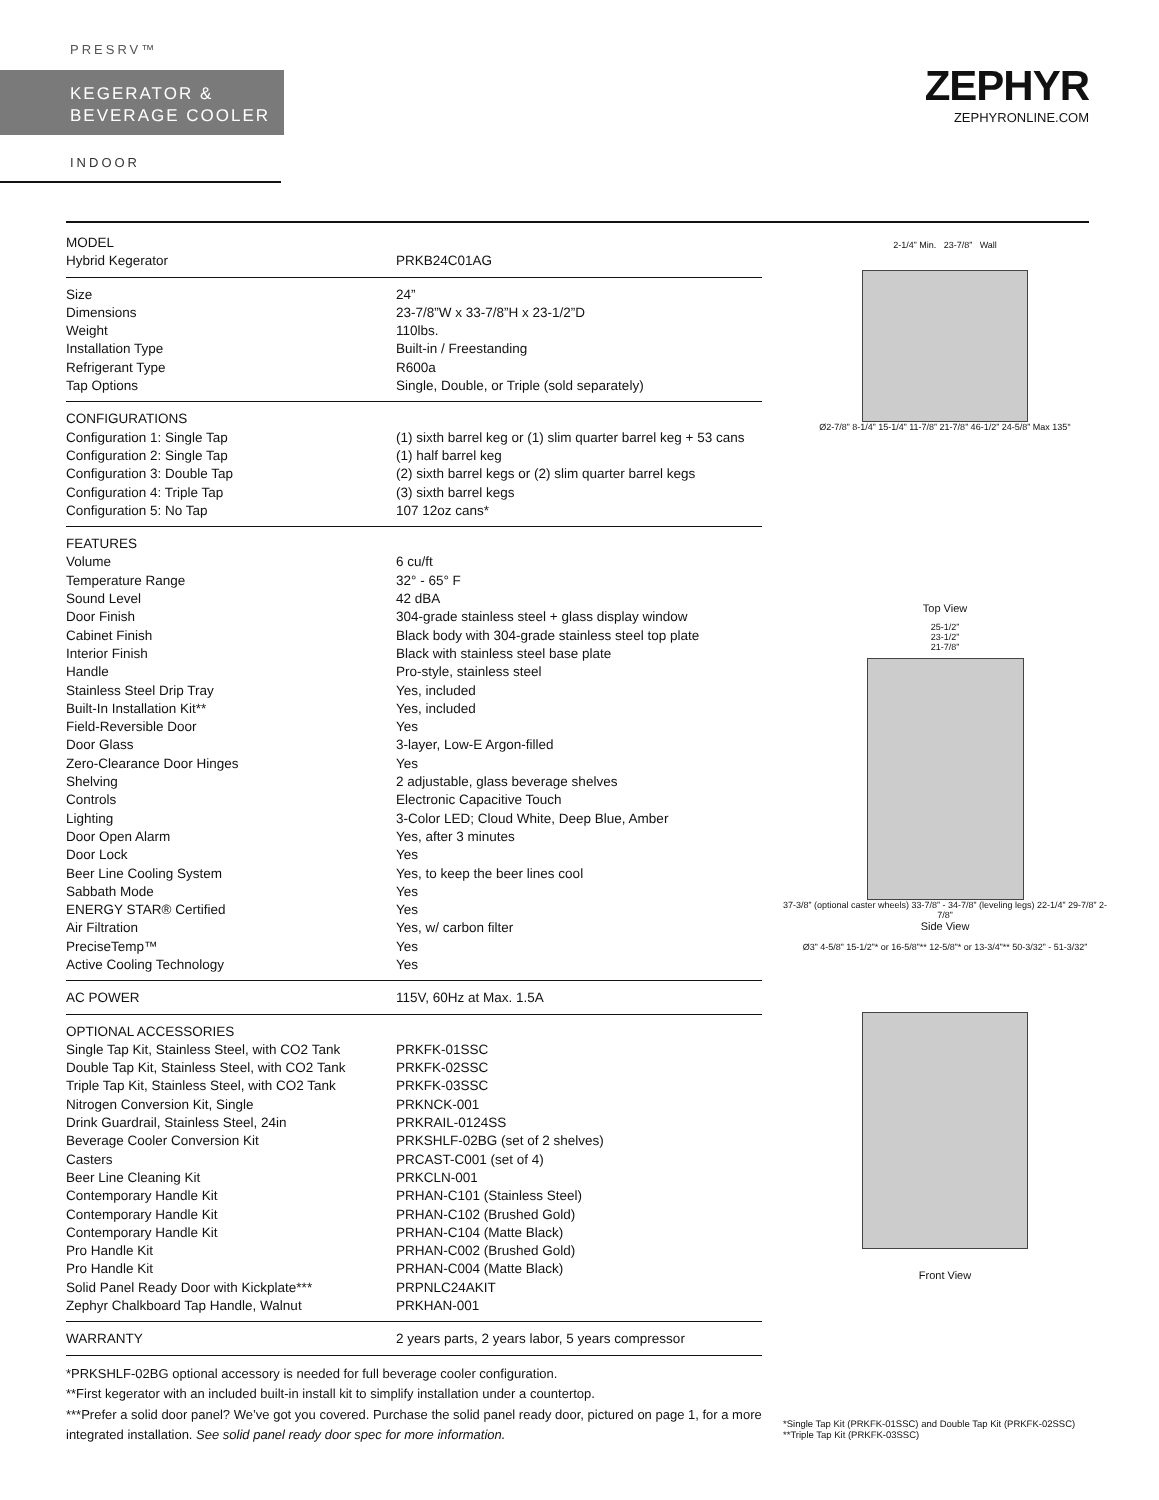PRESRV™
KEGERATOR &
BEVERAGE COOLER
INDOOR
ZEPHYR
ZEPHYRONLINE.COM
| MODEL | |
| Hybrid Kegerator | PRKB24C01AG |
| Size | 24” |
| Dimensions | 23-7/8”W x 33-7/8”H x 23-1/2”D |
| Weight | 110lbs. |
| Installation Type | Built-in / Freestanding |
| Refrigerant Type | R600a |
| Tap Options | Single, Double, or Triple (sold separately) |
| CONFIGURATIONS | |
| Configuration 1: Single Tap | (1) sixth barrel keg or (1) slim quarter barrel keg + 53 cans |
| Configuration 2: Single Tap | (1) half barrel keg |
| Configuration 3: Double Tap | (2) sixth barrel kegs or (2) slim quarter barrel kegs |
| Configuration 4: Triple Tap | (3) sixth barrel kegs |
| Configuration 5: No Tap | 107 12oz cans* |
| FEATURES | |
| Volume | 6 cu/ft |
| Temperature Range | 32° - 65° F |
| Sound Level | 42 dBA |
| Door Finish | 304-grade stainless steel + glass display window |
| Cabinet Finish | Black body with 304-grade stainless steel top plate |
| Interior Finish | Black with stainless steel base plate |
| Handle | Pro-style, stainless steel |
| Stainless Steel Drip Tray | Yes, included |
| Built-In Installation Kit** | Yes, included |
| Field-Reversible Door | Yes |
| Door Glass | 3-layer, Low-E Argon-filled |
| Zero-Clearance Door Hinges | Yes |
| Shelving | 2 adjustable, glass beverage shelves |
| Controls | Electronic Capacitive Touch |
| Lighting | 3-Color LED; Cloud White, Deep Blue, Amber |
| Door Open Alarm | Yes, after 3 minutes |
| Door Lock | Yes |
| Beer Line Cooling System | Yes, to keep the beer lines cool |
| Sabbath Mode | Yes |
| ENERGY STAR® Certified | Yes |
| Air Filtration | Yes, w/ carbon filter |
| PreciseTemp™ | Yes |
| Active Cooling Technology | Yes |
| AC POWER | 115V, 60Hz at Max. 1.5A |
| OPTIONAL ACCESSORIES | |
| Single Tap Kit, Stainless Steel, with CO2 Tank | PRKFK-01SSC |
| Double Tap Kit, Stainless Steel, with CO2 Tank | PRKFK-02SSC |
| Triple Tap Kit, Stainless Steel, with CO2 Tank | PRKFK-03SSC |
| Nitrogen Conversion Kit, Single | PRKNCK-001 |
| Drink Guardrail, Stainless Steel, 24in | PRKRAIL-0124SS |
| Beverage Cooler Conversion Kit | PRKSHLF-02BG (set of 2 shelves) |
| Casters | PRCAST-C001 (set of 4) |
| Beer Line Cleaning Kit | PRKCLN-001 |
| Contemporary Handle Kit | PRHAN-C101 (Stainless Steel) |
| Contemporary Handle Kit | PRHAN-C102 (Brushed Gold) |
| Contemporary Handle Kit | PRHAN-C104 (Matte Black) |
| Pro Handle Kit | PRHAN-C002 (Brushed Gold) |
| Pro Handle Kit | PRHAN-C004 (Matte Black) |
| Solid Panel Ready Door with Kickplate*** | PRPNLC24AKIT |
| Zephyr Chalkboard Tap Handle, Walnut | PRKHAN-001 |
| WARRANTY | 2 years parts, 2 years labor, 5 years compressor |
*PRKSHLF-02BG optional accessory is needed for full beverage cooler configuration.
**First kegerator with an included built-in install kit to simplify installation under a countertop.
***Prefer a solid door panel? We’ve got you covered. Purchase the solid panel ready door, pictured on page 1, for a more integrated installation. See solid panel ready door spec for more information.
2-1/4” Min. 23-7/8” Wall
Ø2-7/8” 8-1/4” 15-1/4” 11-7/8” 21-7/8” 46-1/2” 24-5/8” Max 135°
Top View
25-1/2”
23-1/2”
21-7/8”
37-3/8” (optional caster wheels) 33-7/8” - 34-7/8” (leveling legs) 22-1/4” 29-7/8” 2-7/8”
Side View
Ø3” 4-5/8” 15-1/2”* or 16-5/8”** 12-5/8”* or 13-3/4”** 50-3/32” - 51-3/32”
Front View
*Single Tap Kit (PRKFK-01SSC) and Double Tap Kit (PRKFK-02SSC)
**Triple Tap Kit (PRKFK-03SSC)